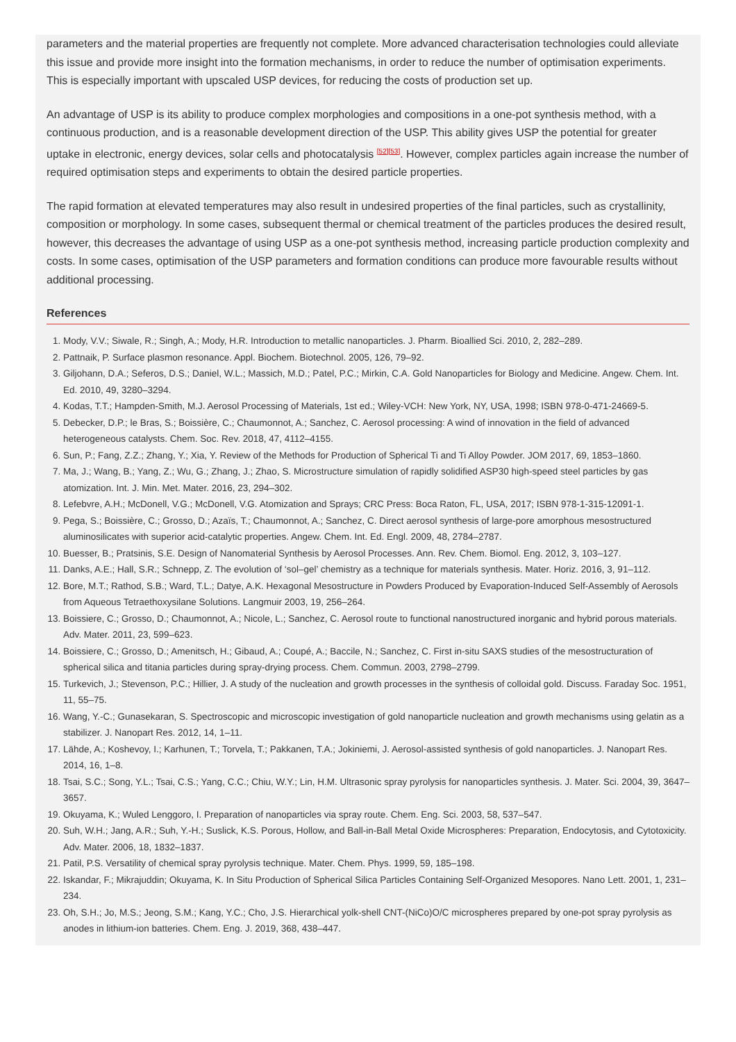parameters and the material properties are frequently not complete. More advanced characterisation technologies could alleviate this issue and provide more insight into the formation mechanisms, in order to reduce the number of optimisation experiments. This is especially important with upscaled USP devices, for reducing the costs of production set up.
An advantage of USP is its ability to produce complex morphologies and compositions in a one-pot synthesis method, with a continuous production, and is a reasonable development direction of the USP. This ability gives USP the potential for greater uptake in electronic, energy devices, solar cells and photocatalysis <sup>[52]</sup><sup>[53]</sup>. However, complex particles again increase the number of required optimisation steps and experiments to obtain the desired particle properties.
The rapid formation at elevated temperatures may also result in undesired properties of the final particles, such as crystallinity, composition or morphology. In some cases, subsequent thermal or chemical treatment of the particles produces the desired result, however, this decreases the advantage of using USP as a one-pot synthesis method, increasing particle production complexity and costs. In some cases, optimisation of the USP parameters and formation conditions can produce more favourable results without additional processing.
References
1. Mody, V.V.; Siwale, R.; Singh, A.; Mody, H.R. Introduction to metallic nanoparticles. J. Pharm. Bioallied Sci. 2010, 2, 282–289.
2. Pattnaik, P. Surface plasmon resonance. Appl. Biochem. Biotechnol. 2005, 126, 79–92.
3. Giljohann, D.A.; Seferos, D.S.; Daniel, W.L.; Massich, M.D.; Patel, P.C.; Mirkin, C.A. Gold Nanoparticles for Biology and Medicine. Angew. Chem. Int. Ed. 2010, 49, 3280–3294.
4. Kodas, T.T.; Hampden-Smith, M.J. Aerosol Processing of Materials, 1st ed.; Wiley-VCH: New York, NY, USA, 1998; ISBN 978-0-471-24669-5.
5. Debecker, D.P.; le Bras, S.; Boissière, C.; Chaumonnot, A.; Sanchez, C. Aerosol processing: A wind of innovation in the field of advanced heterogeneous catalysts. Chem. Soc. Rev. 2018, 47, 4112–4155.
6. Sun, P.; Fang, Z.Z.; Zhang, Y.; Xia, Y. Review of the Methods for Production of Spherical Ti and Ti Alloy Powder. JOM 2017, 69, 1853–1860.
7. Ma, J.; Wang, B.; Yang, Z.; Wu, G.; Zhang, J.; Zhao, S. Microstructure simulation of rapidly solidified ASP30 high-speed steel particles by gas atomization. Int. J. Min. Met. Mater. 2016, 23, 294–302.
8. Lefebvre, A.H.; McDonell, V.G.; McDonell, V.G. Atomization and Sprays; CRC Press: Boca Raton, FL, USA, 2017; ISBN 978-1-315-12091-1.
9. Pega, S.; Boissière, C.; Grosso, D.; Azaïs, T.; Chaumonnot, A.; Sanchez, C. Direct aerosol synthesis of large-pore amorphous mesostructured aluminosilicates with superior acid-catalytic properties. Angew. Chem. Int. Ed. Engl. 2009, 48, 2784–2787.
10. Buesser, B.; Pratsinis, S.E. Design of Nanomaterial Synthesis by Aerosol Processes. Ann. Rev. Chem. Biomol. Eng. 2012, 3, 103–127.
11. Danks, A.E.; Hall, S.R.; Schnepp, Z. The evolution of ‘sol–gel’ chemistry as a technique for materials synthesis. Mater. Horiz. 2016, 3, 91–112.
12. Bore, M.T.; Rathod, S.B.; Ward, T.L.; Datye, A.K. Hexagonal Mesostructure in Powders Produced by Evaporation-Induced Self-Assembly of Aerosols from Aqueous Tetraethoxysilane Solutions. Langmuir 2003, 19, 256–264.
13. Boissiere, C.; Grosso, D.; Chaumonnot, A.; Nicole, L.; Sanchez, C. Aerosol route to functional nanostructured inorganic and hybrid porous materials. Adv. Mater. 2011, 23, 599–623.
14. Boissiere, C.; Grosso, D.; Amenitsch, H.; Gibaud, A.; Coupé, A.; Baccile, N.; Sanchez, C. First in-situ SAXS studies of the mesostructuration of spherical silica and titania particles during spray-drying process. Chem. Commun. 2003, 2798–2799.
15. Turkevich, J.; Stevenson, P.C.; Hillier, J. A study of the nucleation and growth processes in the synthesis of colloidal gold. Discuss. Faraday Soc. 1951, 11, 55–75.
16. Wang, Y.-C.; Gunasekaran, S. Spectroscopic and microscopic investigation of gold nanoparticle nucleation and growth mechanisms using gelatin as a stabilizer. J. Nanopart Res. 2012, 14, 1–11.
17. Lähde, A.; Koshevoy, I.; Karhunen, T.; Torvela, T.; Pakkanen, T.A.; Jokiniemi, J. Aerosol-assisted synthesis of gold nanoparticles. J. Nanopart Res. 2014, 16, 1–8.
18. Tsai, S.C.; Song, Y.L.; Tsai, C.S.; Yang, C.C.; Chiu, W.Y.; Lin, H.M. Ultrasonic spray pyrolysis for nanoparticles synthesis. J. Mater. Sci. 2004, 39, 3647–3657.
19. Okuyama, K.; Wuled Lenggoro, I. Preparation of nanoparticles via spray route. Chem. Eng. Sci. 2003, 58, 537–547.
20. Suh, W.H.; Jang, A.R.; Suh, Y.-H.; Suslick, K.S. Porous, Hollow, and Ball-in-Ball Metal Oxide Microspheres: Preparation, Endocytosis, and Cytotoxicity. Adv. Mater. 2006, 18, 1832–1837.
21. Patil, P.S. Versatility of chemical spray pyrolysis technique. Mater. Chem. Phys. 1999, 59, 185–198.
22. Iskandar, F.; Mikrajuddin; Okuyama, K. In Situ Production of Spherical Silica Particles Containing Self-Organized Mesopores. Nano Lett. 2001, 1, 231–234.
23. Oh, S.H.; Jo, M.S.; Jeong, S.M.; Kang, Y.C.; Cho, J.S. Hierarchical yolk-shell CNT-(NiCo)O/C microspheres prepared by one-pot spray pyrolysis as anodes in lithium-ion batteries. Chem. Eng. J. 2019, 368, 438–447.